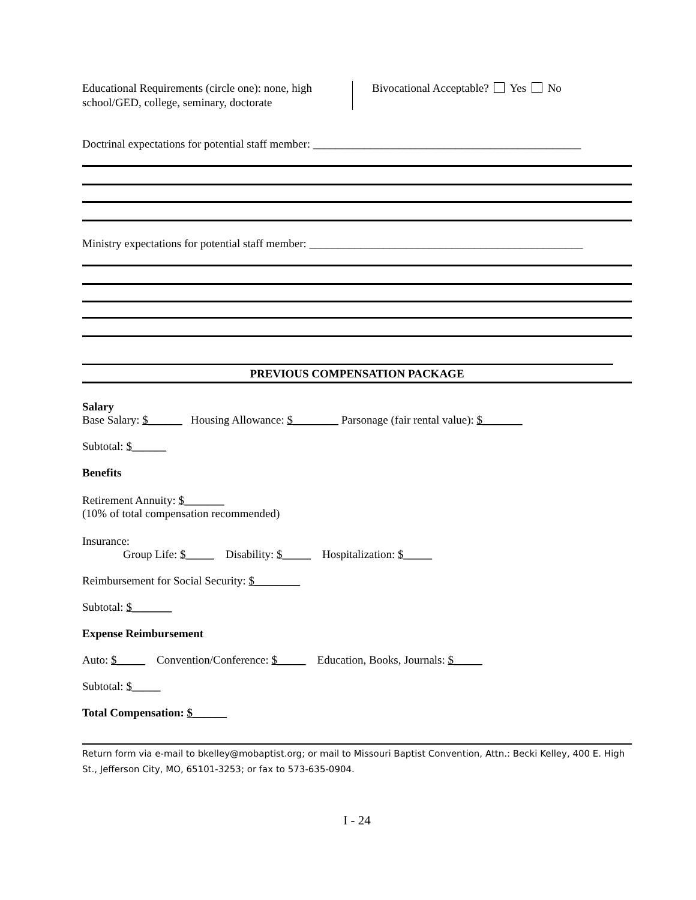Educational Requirements (circle one): none, high school/GED, college, seminary, doctorate
Bivocational Acceptable? Yes No
Doctrinal expectations for potential staff member: _______________________________________________
Ministry expectations for potential staff member: ________________________________________________
PREVIOUS COMPENSATION PACKAGE
Salary
Base Salary: $______ Housing Allowance: $________ Parsonage (fair rental value): $_______
Subtotal: $______
Benefits
Retirement Annuity: $_______
(10% of total compensation recommended)
Insurance:
Group Life: $_____ Disability: $_____ Hospitalization: $_____
Reimbursement for Social Security: $________
Subtotal: $_______
Expense Reimbursement
Auto: $_____ Convention/Conference: $_____ Education, Books, Journals: $_____
Subtotal: $_____
Total Compensation: $______
Return form via e-mail to bkelley@mobaptist.org; or mail to Missouri Baptist Convention, Attn.: Becki Kelley, 400 E. High St., Jefferson City, MO, 65101-3253; or fax to 573-635-0904.
I - 24